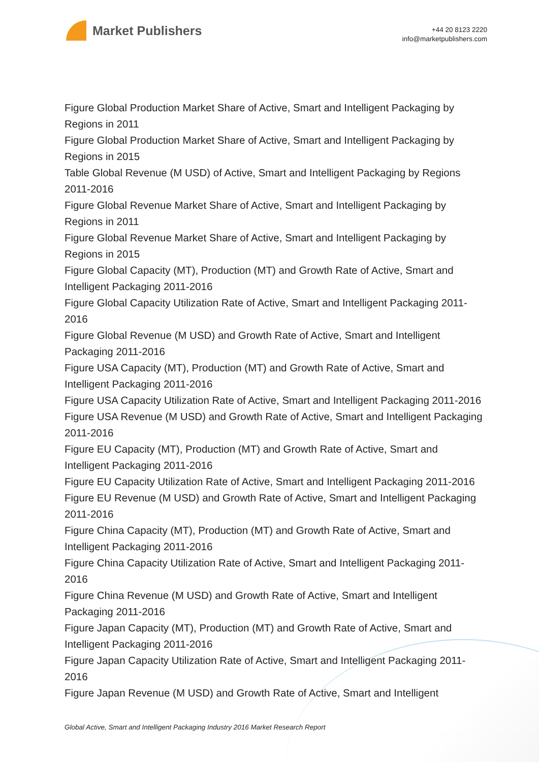Market Publishers
+44 20 8123 2220
info@marketpublishers.com
Figure Global Production Market Share of Active, Smart and Intelligent Packaging by Regions in 2011
Figure Global Production Market Share of Active, Smart and Intelligent Packaging by Regions in 2015
Table Global Revenue (M USD) of Active, Smart and Intelligent Packaging by Regions 2011-2016
Figure Global Revenue Market Share of Active, Smart and Intelligent Packaging by Regions in 2011
Figure Global Revenue Market Share of Active, Smart and Intelligent Packaging by Regions in 2015
Figure Global Capacity (MT), Production (MT) and Growth Rate of Active, Smart and Intelligent Packaging 2011-2016
Figure Global Capacity Utilization Rate of Active, Smart and Intelligent Packaging 2011-2016
Figure Global Revenue (M USD) and Growth Rate of Active, Smart and Intelligent Packaging 2011-2016
Figure USA Capacity (MT), Production (MT) and Growth Rate of Active, Smart and Intelligent Packaging 2011-2016
Figure USA Capacity Utilization Rate of Active, Smart and Intelligent Packaging 2011-2016
Figure USA Revenue (M USD) and Growth Rate of Active, Smart and Intelligent Packaging 2011-2016
Figure EU Capacity (MT), Production (MT) and Growth Rate of Active, Smart and Intelligent Packaging 2011-2016
Figure EU Capacity Utilization Rate of Active, Smart and Intelligent Packaging 2011-2016
Figure EU Revenue (M USD) and Growth Rate of Active, Smart and Intelligent Packaging 2011-2016
Figure China Capacity (MT), Production (MT) and Growth Rate of Active, Smart and Intelligent Packaging 2011-2016
Figure China Capacity Utilization Rate of Active, Smart and Intelligent Packaging 2011-2016
Figure China Revenue (M USD) and Growth Rate of Active, Smart and Intelligent Packaging 2011-2016
Figure Japan Capacity (MT), Production (MT) and Growth Rate of Active, Smart and Intelligent Packaging 2011-2016
Figure Japan Capacity Utilization Rate of Active, Smart and Intelligent Packaging 2011-2016
Figure Japan Revenue (M USD) and Growth Rate of Active, Smart and Intelligent
Global Active, Smart and Intelligent Packaging Industry 2016 Market Research Report